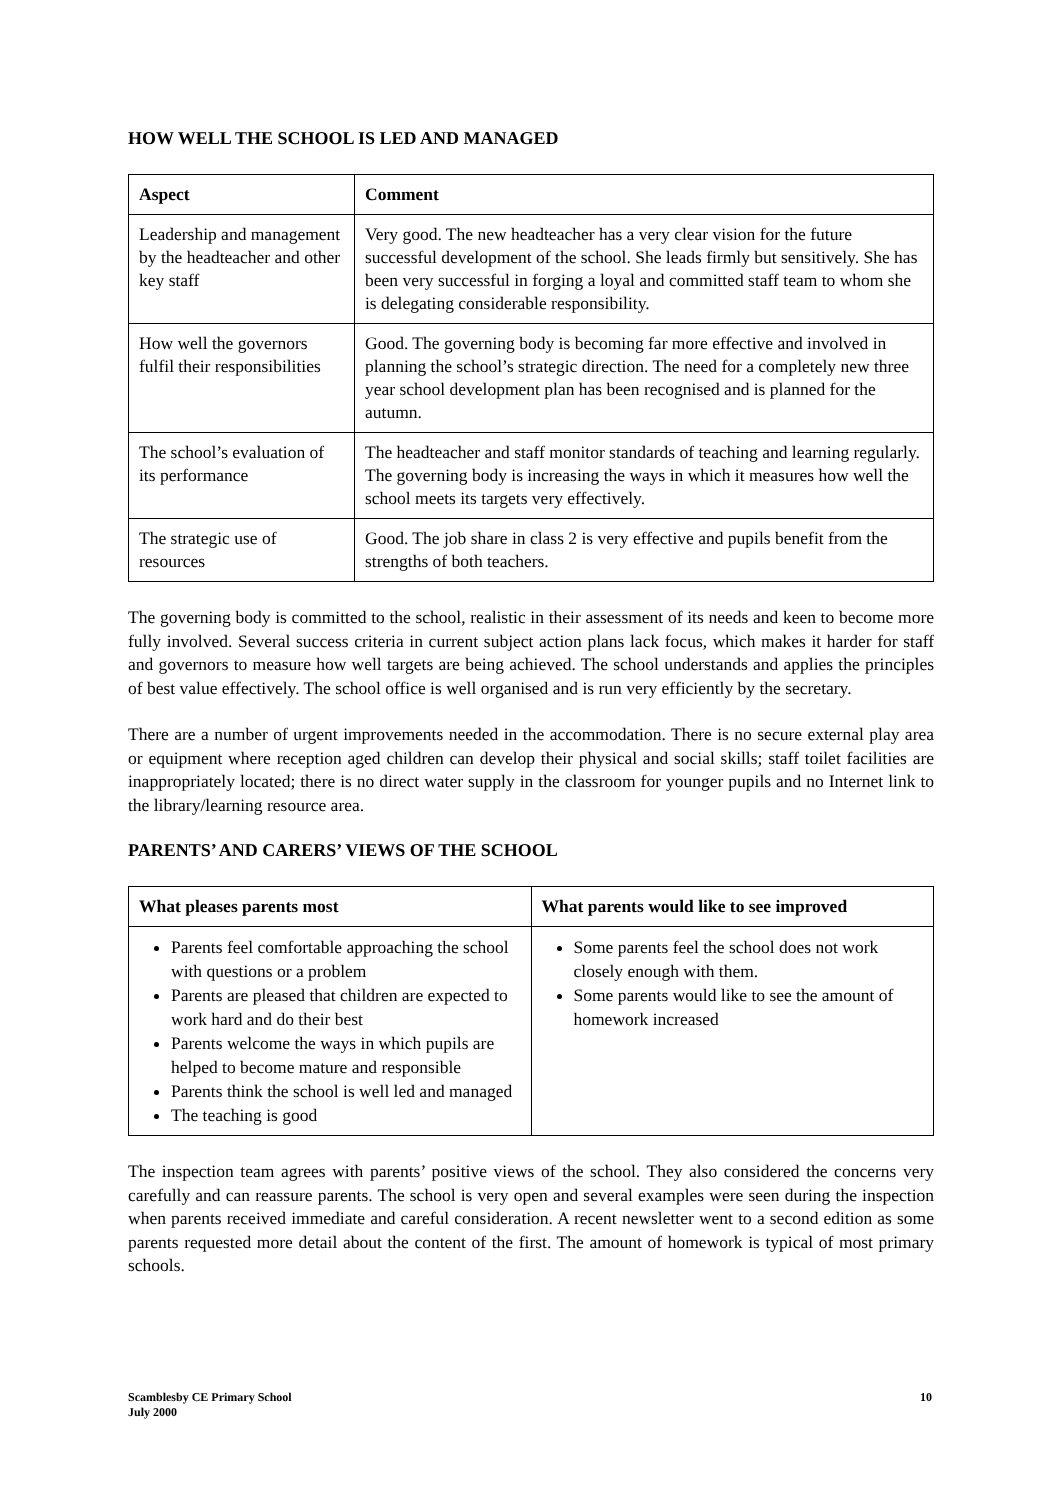HOW WELL THE SCHOOL IS LED AND MANAGED
| Aspect | Comment |
| --- | --- |
| Leadership and management by the headteacher and other key staff | Very good. The new headteacher has a very clear vision for the future successful development of the school. She leads firmly but sensitively. She has been very successful in forging a loyal and committed staff team to whom she is delegating considerable responsibility. |
| How well the governors fulfil their responsibilities | Good. The governing body is becoming far more effective and involved in planning the school’s strategic direction. The need for a completely new three year school development plan has been recognised and is planned for the autumn. |
| The school’s evaluation of its performance | The headteacher and staff monitor standards of teaching and learning regularly. The governing body is increasing the ways in which it measures how well the school meets its targets very effectively. |
| The strategic use of resources | Good. The job share in class 2 is very effective and pupils benefit from the strengths of both teachers. |
The governing body is committed to the school, realistic in their assessment of its needs and keen to become more fully involved. Several success criteria in current subject action plans lack focus, which makes it harder for staff and governors to measure how well targets are being achieved. The school understands and applies the principles of best value effectively. The school office is well organised and is run very efficiently by the secretary.
There are a number of urgent improvements needed in the accommodation. There is no secure external play area or equipment where reception aged children can develop their physical and social skills; staff toilet facilities are inappropriately located; there is no direct water supply in the classroom for younger pupils and no Internet link to the library/learning resource area.
PARENTS’ AND CARERS’ VIEWS OF THE SCHOOL
| What pleases parents most | What parents would like to see improved |
| --- | --- |
| Parents feel comfortable approaching the school with questions or a problem Parents are pleased that children are expected to work hard and do their best Parents welcome the ways in which pupils are helped to become mature and responsible Parents think the school is well led and managed The teaching is good | Some parents feel the school does not work closely enough with them. Some parents would like to see the amount of homework increased |
The inspection team agrees with parents’ positive views of the school. They also considered the concerns very carefully and can reassure parents. The school is very open and several examples were seen during the inspection when parents received immediate and careful consideration. A recent newsletter went to a second edition as some parents requested more detail about the content of the first. The amount of homework is typical of most primary schools.
Scamblesby CE Primary School
July 2000
10